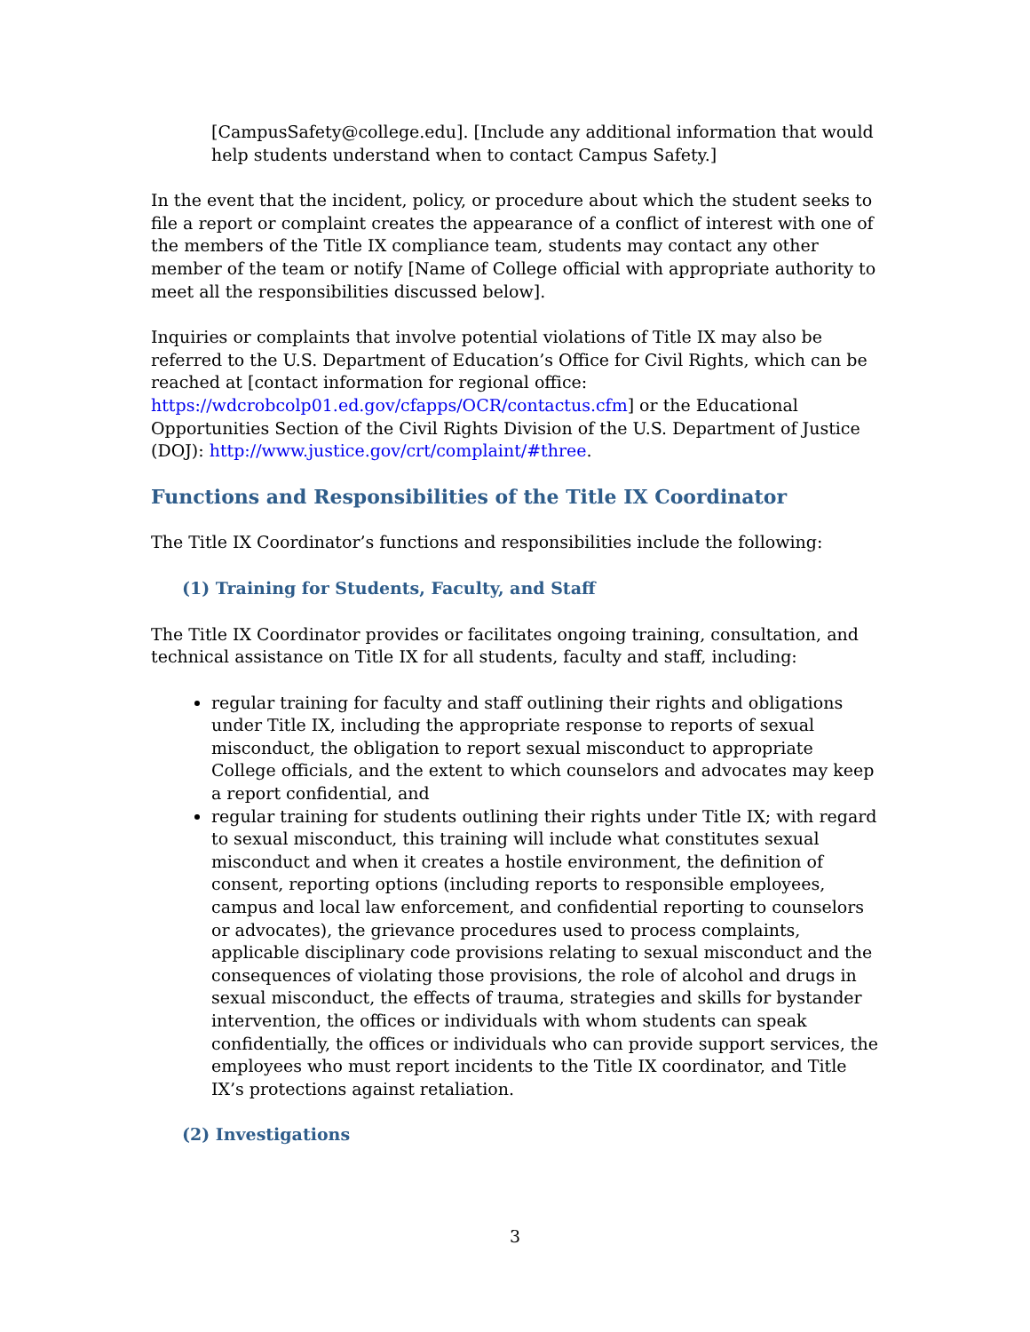[CampusSafety@college.edu]. [Include any additional information that would help students understand when to contact Campus Safety.]
In the event that the incident, policy, or procedure about which the student seeks to file a report or complaint creates the appearance of a conflict of interest with one of the members of the Title IX compliance team, students may contact any other member of the team or notify [Name of College official with appropriate authority to meet all the responsibilities discussed below].
Inquiries or complaints that involve potential violations of Title IX may also be referred to the U.S. Department of Education’s Office for Civil Rights, which can be reached at [contact information for regional office: https://wdcrobcolp01.ed.gov/cfapps/OCR/contactus.cfm] or the Educational Opportunities Section of the Civil Rights Division of the U.S. Department of Justice (DOJ): http://www.justice.gov/crt/complaint/#three.
Functions and Responsibilities of the Title IX Coordinator
The Title IX Coordinator’s functions and responsibilities include the following:
(1) Training for Students, Faculty, and Staff
The Title IX Coordinator provides or facilitates ongoing training, consultation, and technical assistance on Title IX for all students, faculty and staff, including:
regular training for faculty and staff outlining their rights and obligations under Title IX, including the appropriate response to reports of sexual misconduct, the obligation to report sexual misconduct to appropriate College officials, and the extent to which counselors and advocates may keep a report confidential, and
regular training for students outlining their rights under Title IX; with regard to sexual misconduct, this training will include what constitutes sexual misconduct and when it creates a hostile environment, the definition of consent, reporting options (including reports to responsible employees, campus and local law enforcement, and confidential reporting to counselors or advocates), the grievance procedures used to process complaints, applicable disciplinary code provisions relating to sexual misconduct and the consequences of violating those provisions, the role of alcohol and drugs in sexual misconduct, the effects of trauma, strategies and skills for bystander intervention, the offices or individuals with whom students can speak confidentially, the offices or individuals who can provide support services, the employees who must report incidents to the Title IX coordinator, and Title IX’s protections against retaliation.
(2) Investigations
3